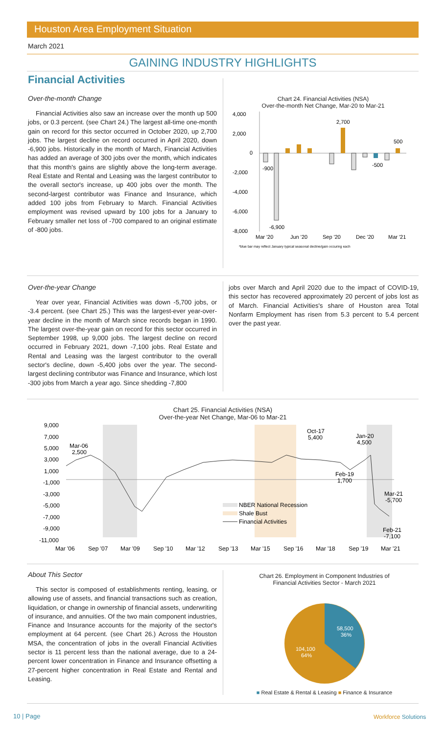Houston Area Employment Situation
March 2021
GAINING INDUSTRY HIGHLIGHTS
Financial Activities
Over-the-month Change
Financial Activities also saw an increase over the month up 500 jobs, or 0.3 percent. (see Chart 24.) The largest all-time one-month gain on record for this sector occurred in October 2020, up 2,700 jobs. The largest decline on record occurred in April 2020, down -6,900 jobs. Historically in the month of March, Financial Activities has added an average of 300 jobs over the month, which indicates that this month's gains are slightly above the long-term average. Real Estate and Rental and Leasing was the largest contributor to the overall sector's increase, up 400 jobs over the month. The second-largest contributor was Finance and Insurance, which added 100 jobs from February to March. Financial Activities employment was revised upward by 100 jobs for a January to February smaller net loss of -700 compared to an original estimate of -800 jobs.
Chart 24. Financial Activities (NSA)
Over-the-month Net Change, Mar-20 to Mar-21
4,000
2,000
0
-2,000
-4,000
-6,000
-8,000
-900
-6,900
2,700
-500
500
Mar '20
Jun '20
Sep '20
Dec '20
Mar '21
*blue bar may reflect January typical seasonal decline/gain occuring each
Over-the-year Change
Year over year, Financial Activities was down -5,700 jobs, or -3.4 percent. (see Chart 25.) This was the largest-ever year-over-year decline in the month of March since records began in 1990. The largest over-the-year gain on record for this sector occurred in September 1998, up 9,000 jobs. The largest decline on record occurred in February 2021, down -7,100 jobs. Real Estate and Rental and Leasing was the largest contributor to the overall sector's decline, down -5,400 jobs over the year. The second-largest declining contributor was Finance and Insurance, which lost -300 jobs from March a year ago. Since shedding -7,800
jobs over March and April 2020 due to the impact of COVID-19, this sector has recovered approximately 20 percent of jobs lost as of March. Financial Activities's share of Houston area Total Nonfarm Employment has risen from 5.3 percent to 5.4 percent over the past year.
Chart 25. Financial Activities (NSA)
Over-the-year Net Change, Mar-06 to Mar-21
9,000
7,000
5,000
3,000
1,000
-1,000
-3,000
-5,000
-7,000
-9,000
-11,000
Mar-06
2,500
Oct-17
5,400
Jan-20
4,500
Feb-19
1,700
Mar-21
-5,700
Feb-21
-7,100
NBER National Recession
Shale Bust
Financial Activities
Mar '06
Sep '07
Mar '09
Sep '10
Mar '12
Sep '13
Mar '15
Sep '16
Mar '18
Sep '19
Mar '21
About This Sector
This sector is composed of establishments renting, leasing, or allowing use of assets, and financial transactions such as creation, liquidation, or change in ownership of financial assets, underwriting of insurance, and annuities. Of the two main component industries, Finance and Insurance accounts for the majority of the sector's employment at 64 percent. (see Chart 26.) Across the Houston MSA, the concentration of jobs in the overall Financial Activities sector is 11 percent less than the national average, due to a 24-percent lower concentration in Finance and Insurance offsetting a 27-percent higher concentration in Real Estate and Rental and Leasing.
Chart 26. Employment in Component Industries of
Financial Activities Sector - March 2021
58,500
36%
104,100
64%
■ Real Estate & Rental & Leasing ■ Finance & Insurance
10 | Page Workforce Solutions